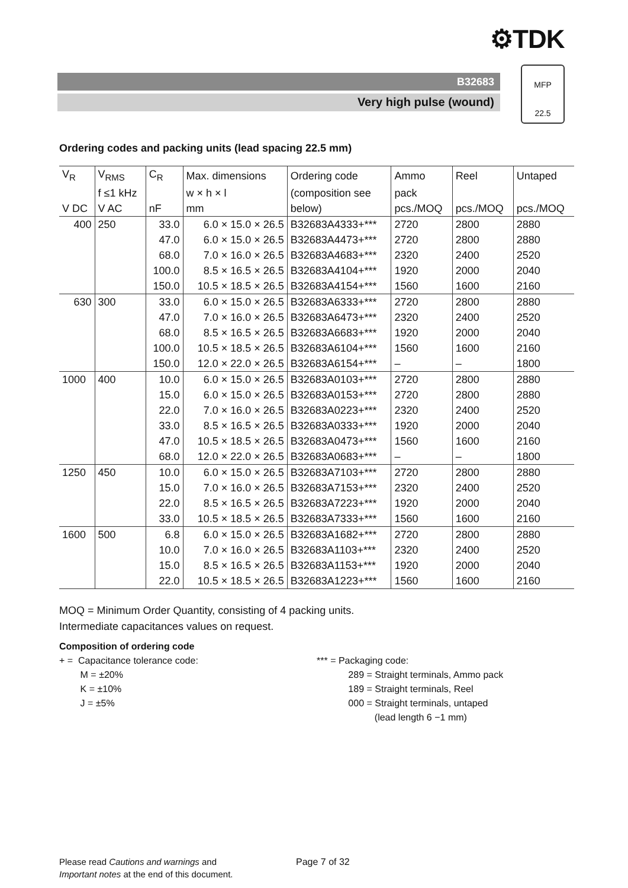⚙TDK
B32683
Very high pulse (wound)
MFP
22.5
Ordering codes and packing units (lead spacing 22.5 mm)
| V<sub>R</sub> | V<sub>RMS</sub> | C<sub>R</sub> | Max. dimensions | Ordering code | Ammo | Reel | Untaped |
| --- | --- | --- | --- | --- | --- | --- | --- |
| | f ≤1 kHz | | w × h × l | (composition see | pack | | |
| V DC | V AC | nF | mm | below) | pcs./MOQ | pcs./MOQ | pcs./MOQ |
| 400 | 250 | 33.0 | 6.0 × 15.0 × 26.5 | B32683A4333+*** | 2720 | 2800 | 2880 |
| | | 47.0 | 6.0 × 15.0 × 26.5 | B32683A4473+*** | 2720 | 2800 | 2880 |
| | | 68.0 | 7.0 × 16.0 × 26.5 | B32683A4683+*** | 2320 | 2400 | 2520 |
| | | 100.0 | 8.5 × 16.5 × 26.5 | B32683A4104+*** | 1920 | 2000 | 2040 |
| | | 150.0 | 10.5 × 18.5 × 26.5 | B32683A4154+*** | 1560 | 1600 | 2160 |
| 630 | 300 | 33.0 | 6.0 × 15.0 × 26.5 | B32683A6333+*** | 2720 | 2800 | 2880 |
| | | 47.0 | 7.0 × 16.0 × 26.5 | B32683A6473+*** | 2320 | 2400 | 2520 |
| | | 68.0 | 8.5 × 16.5 × 26.5 | B32683A6683+*** | 1920 | 2000 | 2040 |
| | | 100.0 | 10.5 × 18.5 × 26.5 | B32683A6104+*** | 1560 | 1600 | 2160 |
| | | 150.0 | 12.0 × 22.0 × 26.5 | B32683A6154+*** | – | – | 1800 |
| 1000 | 400 | 10.0 | 6.0 × 15.0 × 26.5 | B32683A0103+*** | 2720 | 2800 | 2880 |
| | | 15.0 | 6.0 × 15.0 × 26.5 | B32683A0153+*** | 2720 | 2800 | 2880 |
| | | 22.0 | 7.0 × 16.0 × 26.5 | B32683A0223+*** | 2320 | 2400 | 2520 |
| | | 33.0 | 8.5 × 16.5 × 26.5 | B32683A0333+*** | 1920 | 2000 | 2040 |
| | | 47.0 | 10.5 × 18.5 × 26.5 | B32683A0473+*** | 1560 | 1600 | 2160 |
| | | 68.0 | 12.0 × 22.0 × 26.5 | B32683A0683+*** | – | – | 1800 |
| 1250 | 450 | 10.0 | 6.0 × 15.0 × 26.5 | B32683A7103+*** | 2720 | 2800 | 2880 |
| | | 15.0 | 7.0 × 16.0 × 26.5 | B32683A7153+*** | 2320 | 2400 | 2520 |
| | | 22.0 | 8.5 × 16.5 × 26.5 | B32683A7223+*** | 1920 | 2000 | 2040 |
| | | 33.0 | 10.5 × 18.5 × 26.5 | B32683A7333+*** | 1560 | 1600 | 2160 |
| 1600 | 500 | 6.8 | 6.0 × 15.0 × 26.5 | B32683A1682+*** | 2720 | 2800 | 2880 |
| | | 10.0 | 7.0 × 16.0 × 26.5 | B32683A1103+*** | 2320 | 2400 | 2520 |
| | | 15.0 | 8.5 × 16.5 × 26.5 | B32683A1153+*** | 1920 | 2000 | 2040 |
| | | 22.0 | 10.5 × 18.5 × 26.5 | B32683A1223+*** | 1560 | 1600 | 2160 |
MOQ = Minimum Order Quantity, consisting of 4 packing units.
Intermediate capacitances values on request.
Composition of ordering code
+ = Capacitance tolerance code:
M = ±20%
K = ±10%
J = ±5%
*** = Packaging code:
289 = Straight terminals, Ammo pack
189 = Straight terminals, Reel
000 = Straight terminals, untaped
(lead length 6 −1 mm)
Please read Cautions and warnings and
Important notes at the end of this document.
Page 7 of 32